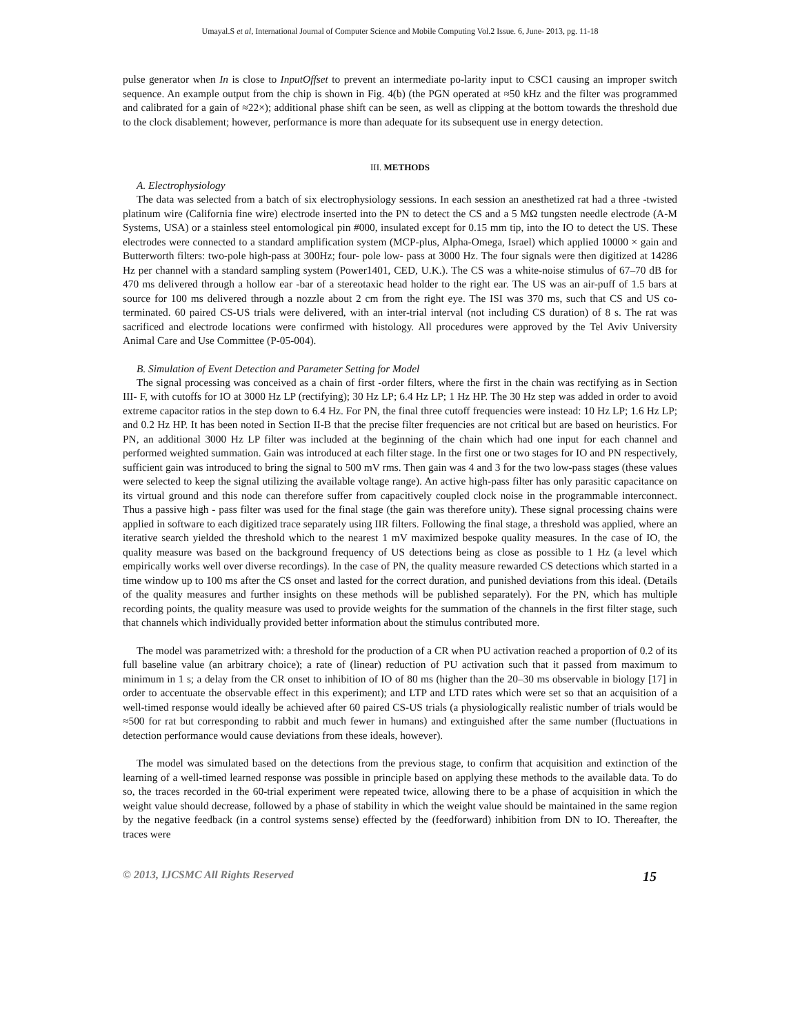Umayal.S et al, International Journal of Computer Science and Mobile Computing Vol.2 Issue. 6, June- 2013, pg. 11-18
pulse generator when In is close to InputOffset to prevent an intermediate po-larity input to CSC1 causing an improper switch sequence. An example output from the chip is shown in Fig. 4(b) (the PGN operated at ≈50 kHz and the filter was programmed and calibrated for a gain of ≈22×); additional phase shift can be seen, as well as clipping at the bottom towards the threshold due to the clock disablement; however, performance is more than adequate for its subsequent use in energy detection.
III. METHODS
A. Electrophysiology
The data was selected from a batch of six electrophysiology sessions. In each session an anesthetized rat had a three -twisted platinum wire (California fine wire) electrode inserted into the PN to detect the CS and a 5 MΩ tungsten needle electrode (A-M Systems, USA) or a stainless steel entomological pin #000, insulated except for 0.15 mm tip, into the IO to detect the US. These electrodes were connected to a standard amplification system (MCP-plus, Alpha-Omega, Israel) which applied 10000 × gain and Butterworth filters: two-pole high-pass at 300Hz; four- pole low- pass at 3000 Hz. The four signals were then digitized at 14286 Hz per channel with a standard sampling system (Power1401, CED, U.K.). The CS was a white-noise stimulus of 67–70 dB for 470 ms delivered through a hollow ear -bar of a stereotaxic head holder to the right ear. The US was an air-puff of 1.5 bars at source for 100 ms delivered through a nozzle about 2 cm from the right eye. The ISI was 370 ms, such that CS and US co-terminated. 60 paired CS-US trials were delivered, with an inter-trial interval (not including CS duration) of 8 s. The rat was sacrificed and electrode locations were confirmed with histology. All procedures were approved by the Tel Aviv University Animal Care and Use Committee (P-05-004).
B. Simulation of Event Detection and Parameter Setting for Model
The signal processing was conceived as a chain of first -order filters, where the first in the chain was rectifying as in Section III- F, with cutoffs for IO at 3000 Hz LP (rectifying); 30 Hz LP; 6.4 Hz LP; 1 Hz HP. The 30 Hz step was added in order to avoid extreme capacitor ratios in the step down to 6.4 Hz. For PN, the final three cutoff frequencies were instead: 10 Hz LP; 1.6 Hz LP; and 0.2 Hz HP. It has been noted in Section II-B that the precise filter frequencies are not critical but are based on heuristics. For PN, an additional 3000 Hz LP filter was included at the beginning of the chain which had one input for each channel and performed weighted summation. Gain was introduced at each filter stage. In the first one or two stages for IO and PN respectively, sufficient gain was introduced to bring the signal to 500 mV rms. Then gain was 4 and 3 for the two low-pass stages (these values were selected to keep the signal utilizing the available voltage range). An active high-pass filter has only parasitic capacitance on its virtual ground and this node can therefore suffer from capacitively coupled clock noise in the programmable interconnect. Thus a passive high - pass filter was used for the final stage (the gain was therefore unity). These signal processing chains were applied in software to each digitized trace separately using IIR filters. Following the final stage, a threshold was applied, where an iterative search yielded the threshold which to the nearest 1 mV maximized bespoke quality measures. In the case of IO, the quality measure was based on the background frequency of US detections being as close as possible to 1 Hz (a level which empirically works well over diverse recordings). In the case of PN, the quality measure rewarded CS detections which started in a time window up to 100 ms after the CS onset and lasted for the correct duration, and punished deviations from this ideal. (Details of the quality measures and further insights on these methods will be published separately). For the PN, which has multiple recording points, the quality measure was used to provide weights for the summation of the channels in the first filter stage, such that channels which individually provided better information about the stimulus contributed more.
The model was parametrized with: a threshold for the production of a CR when PU activation reached a proportion of 0.2 of its full baseline value (an arbitrary choice); a rate of (linear) reduction of PU activation such that it passed from maximum to minimum in 1 s; a delay from the CR onset to inhibition of IO of 80 ms (higher than the 20–30 ms observable in biology [17] in order to accentuate the observable effect in this experiment); and LTP and LTD rates which were set so that an acquisition of a well-timed response would ideally be achieved after 60 paired CS-US trials (a physiologically realistic number of trials would be ≈500 for rat but corresponding to rabbit and much fewer in humans) and extinguished after the same number (fluctuations in detection performance would cause deviations from these ideals, however).
The model was simulated based on the detections from the previous stage, to confirm that acquisition and extinction of the learning of a well-timed learned response was possible in principle based on applying these methods to the available data. To do so, the traces recorded in the 60-trial experiment were repeated twice, allowing there to be a phase of acquisition in which the weight value should decrease, followed by a phase of stability in which the weight value should be maintained in the same region by the negative feedback (in a control systems sense) effected by the (feedforward) inhibition from DN to IO. Thereafter, the traces were
© 2013, IJCSMC All Rights Reserved 15